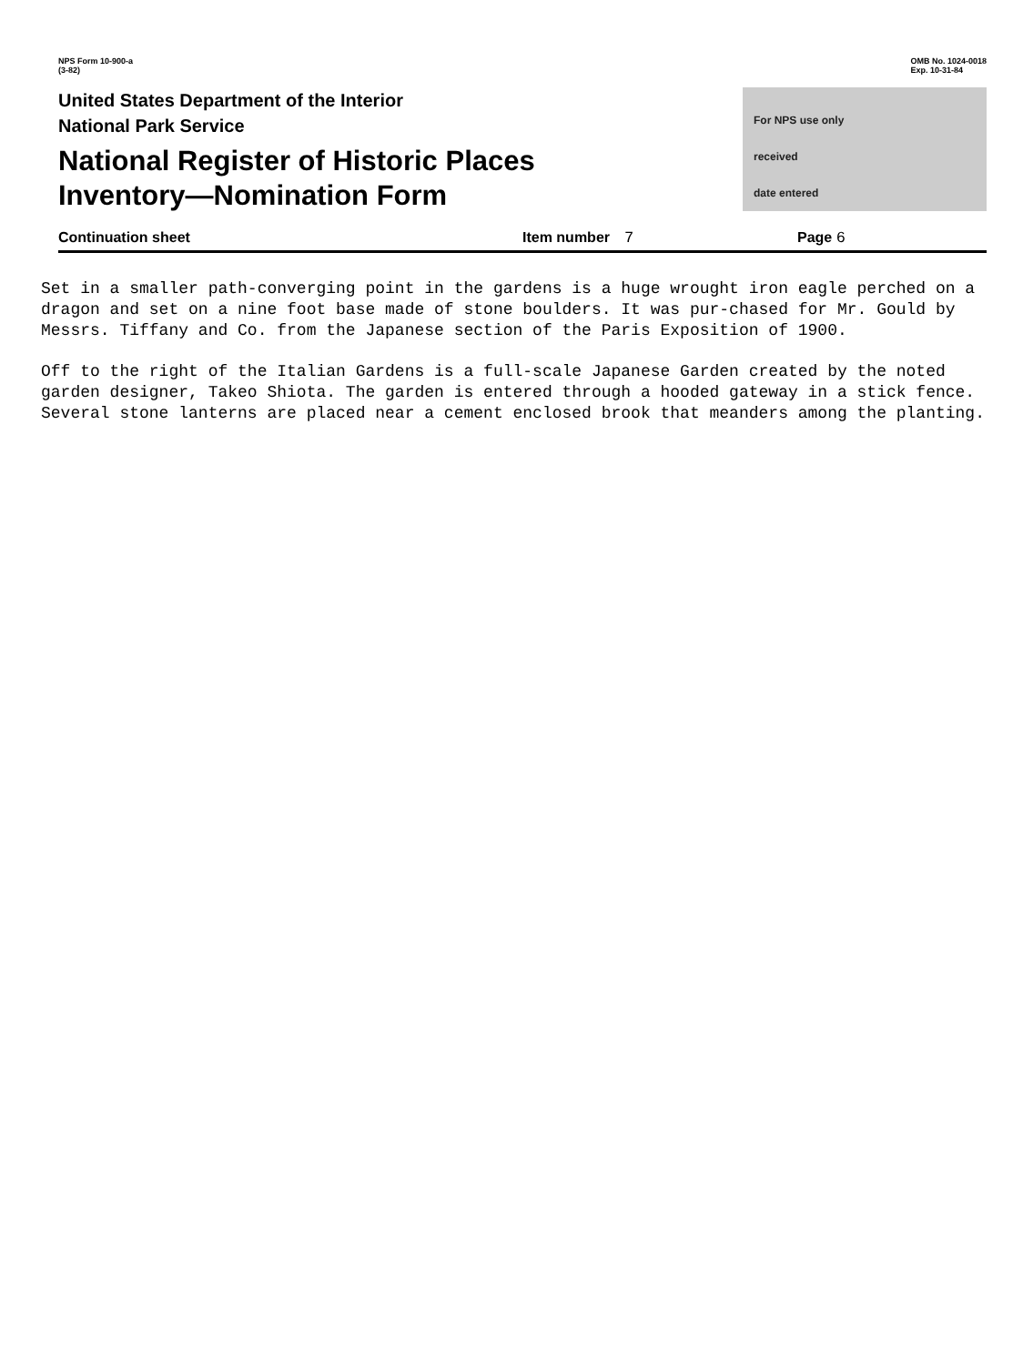NPS Form 10-900-a
(3-82)
OMB No. 1024-0018
Exp. 10-31-84
United States Department of the Interior
National Park Service
National Register of Historic Places
Inventory—Nomination Form
For NPS use only
received
date entered
Continuation sheet Item number 7 Page 6
Set in a smaller path-converging point in the gardens is a huge wrought iron eagle perched on a dragon and set on a nine foot base made of stone boulders. It was pur-chased for Mr. Gould by Messrs. Tiffany and Co. from the Japanese section of the Paris Exposition of 1900.
Off to the right of the Italian Gardens is a full-scale Japanese Garden created by the noted garden designer, Takeo Shiota. The garden is entered through a hooded gateway in a stick fence. Several stone lanterns are placed near a cement enclosed brook that meanders among the planting.